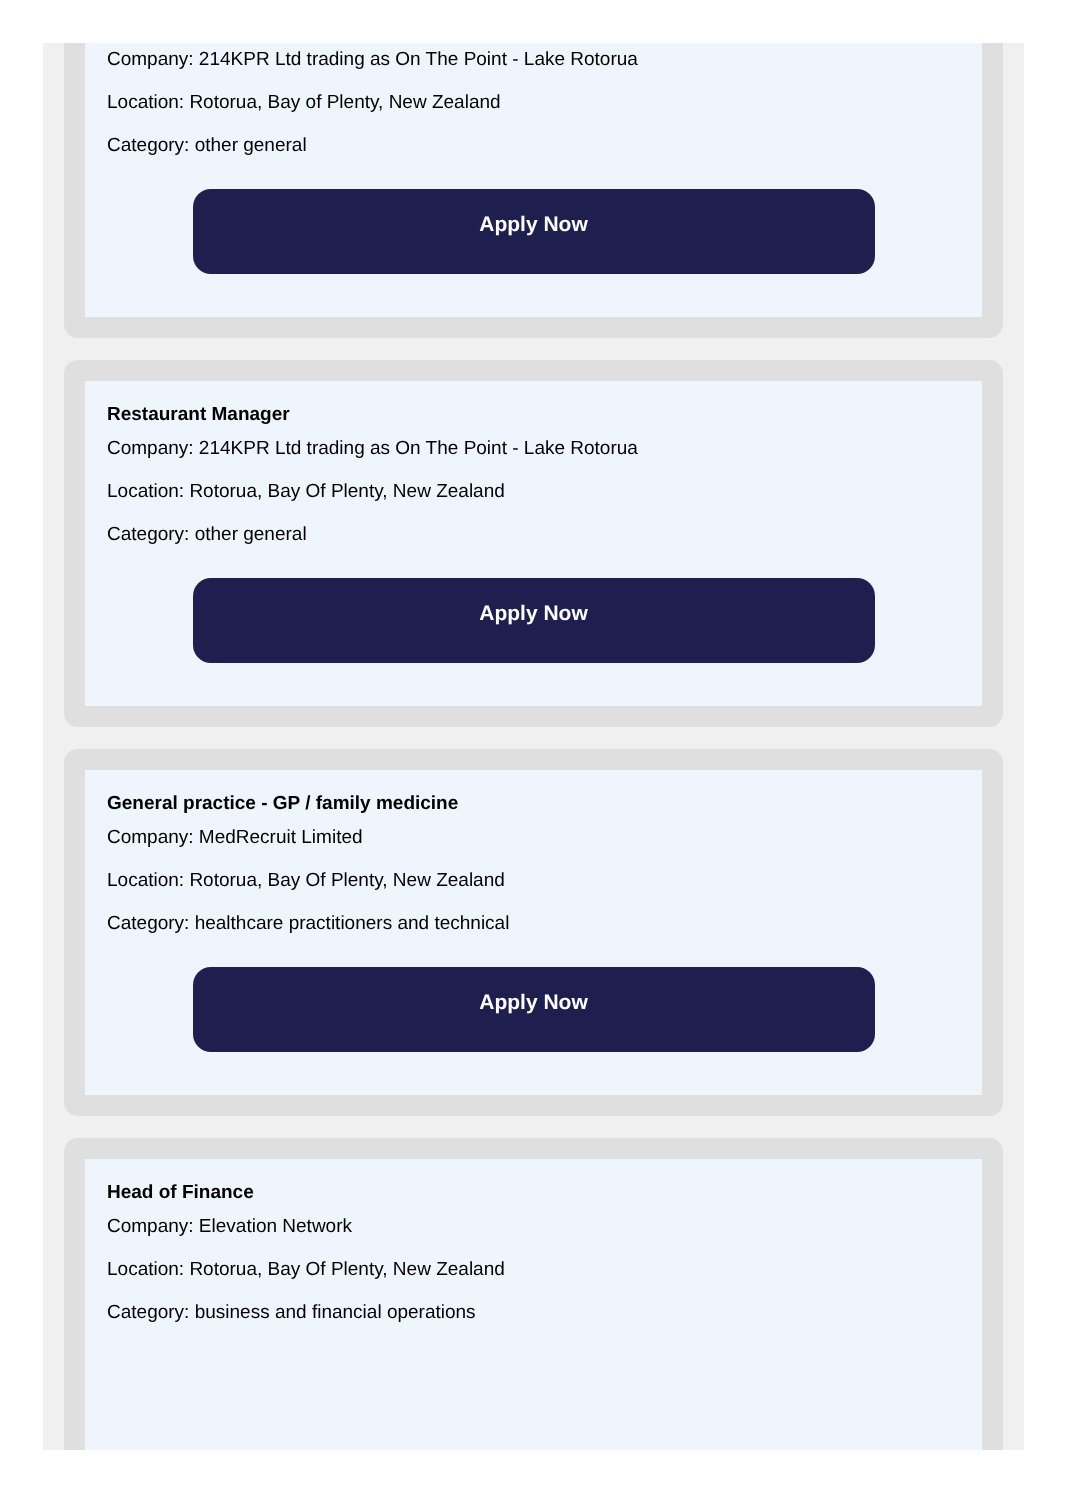Company: 214KPR Ltd trading as On The Point - Lake Rotorua
Location: Rotorua, Bay of Plenty, New Zealand
Category: other general
Apply Now
Restaurant Manager
Company: 214KPR Ltd trading as On The Point - Lake Rotorua
Location: Rotorua, Bay Of Plenty, New Zealand
Category: other general
Apply Now
General practice - GP / family medicine
Company: MedRecruit Limited
Location: Rotorua, Bay Of Plenty, New Zealand
Category: healthcare practitioners and technical
Apply Now
Head of Finance
Company: Elevation Network
Location: Rotorua, Bay Of Plenty, New Zealand
Category: business and financial operations